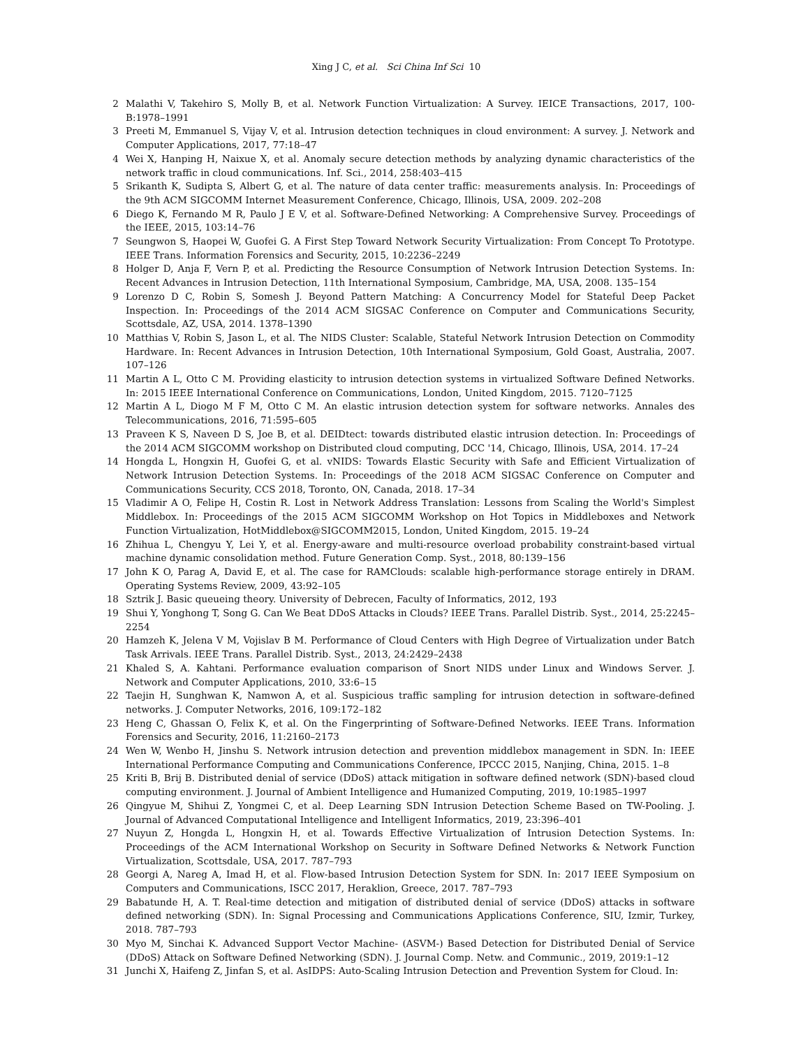Xing J C, et al. Sci China Inf Sci 10
2 Malathi V, Takehiro S, Molly B, et al. Network Function Virtualization: A Survey. IEICE Transactions, 2017, 100-B:1978–1991
3 Preeti M, Emmanuel S, Vijay V, et al. Intrusion detection techniques in cloud environment: A survey. J. Network and Computer Applications, 2017, 77:18–47
4 Wei X, Hanping H, Naixue X, et al. Anomaly secure detection methods by analyzing dynamic characteristics of the network traffic in cloud communications. Inf. Sci., 2014, 258:403–415
5 Srikanth K, Sudipta S, Albert G, et al. The nature of data center traffic: measurements analysis. In: Proceedings of the 9th ACM SIGCOMM Internet Measurement Conference, Chicago, Illinois, USA, 2009. 202–208
6 Diego K, Fernando M R, Paulo J E V, et al. Software-Defined Networking: A Comprehensive Survey. Proceedings of the IEEE, 2015, 103:14–76
7 Seungwon S, Haopei W, Guofei G. A First Step Toward Network Security Virtualization: From Concept To Prototype. IEEE Trans. Information Forensics and Security, 2015, 10:2236–2249
8 Holger D, Anja F, Vern P, et al. Predicting the Resource Consumption of Network Intrusion Detection Systems. In: Recent Advances in Intrusion Detection, 11th International Symposium, Cambridge, MA, USA, 2008. 135–154
9 Lorenzo D C, Robin S, Somesh J. Beyond Pattern Matching: A Concurrency Model for Stateful Deep Packet Inspection. In: Proceedings of the 2014 ACM SIGSAC Conference on Computer and Communications Security, Scottsdale, AZ, USA, 2014. 1378–1390
10 Matthias V, Robin S, Jason L, et al. The NIDS Cluster: Scalable, Stateful Network Intrusion Detection on Commodity Hardware. In: Recent Advances in Intrusion Detection, 10th International Symposium, Gold Goast, Australia, 2007. 107–126
11 Martin A L, Otto C M. Providing elasticity to intrusion detection systems in virtualized Software Defined Networks. In: 2015 IEEE International Conference on Communications, London, United Kingdom, 2015. 7120–7125
12 Martin A L, Diogo M F M, Otto C M. An elastic intrusion detection system for software networks. Annales des Telecommunications, 2016, 71:595–605
13 Praveen K S, Naveen D S, Joe B, et al. DEIDtect: towards distributed elastic intrusion detection. In: Proceedings of the 2014 ACM SIGCOMM workshop on Distributed cloud computing, DCC '14, Chicago, Illinois, USA, 2014. 17–24
14 Hongda L, Hongxin H, Guofei G, et al. vNIDS: Towards Elastic Security with Safe and Efficient Virtualization of Network Intrusion Detection Systems. In: Proceedings of the 2018 ACM SIGSAC Conference on Computer and Communications Security, CCS 2018, Toronto, ON, Canada, 2018. 17–34
15 Vladimir A O, Felipe H, Costin R. Lost in Network Address Translation: Lessons from Scaling the World's Simplest Middlebox. In: Proceedings of the 2015 ACM SIGCOMM Workshop on Hot Topics in Middleboxes and Network Function Virtualization, HotMiddlebox@SIGCOMM2015, London, United Kingdom, 2015. 19–24
16 Zhihua L, Chengyu Y, Lei Y, et al. Energy-aware and multi-resource overload probability constraint-based virtual machine dynamic consolidation method. Future Generation Comp. Syst., 2018, 80:139–156
17 John K O, Parag A, David E, et al. The case for RAMClouds: scalable high-performance storage entirely in DRAM. Operating Systems Review, 2009, 43:92–105
18 Sztrik J. Basic queueing theory. University of Debrecen, Faculty of Informatics, 2012, 193
19 Shui Y, Yonghong T, Song G. Can We Beat DDoS Attacks in Clouds? IEEE Trans. Parallel Distrib. Syst., 2014, 25:2245–2254
20 Hamzeh K, Jelena V M, Vojislav B M. Performance of Cloud Centers with High Degree of Virtualization under Batch Task Arrivals. IEEE Trans. Parallel Distrib. Syst., 2013, 24:2429–2438
21 Khaled S, A. Kahtani. Performance evaluation comparison of Snort NIDS under Linux and Windows Server. J. Network and Computer Applications, 2010, 33:6–15
22 Taejin H, Sunghwan K, Namwon A, et al. Suspicious traffic sampling for intrusion detection in software-defined networks. J. Computer Networks, 2016, 109:172–182
23 Heng C, Ghassan O, Felix K, et al. On the Fingerprinting of Software-Defined Networks. IEEE Trans. Information Forensics and Security, 2016, 11:2160–2173
24 Wen W, Wenbo H, Jinshu S. Network intrusion detection and prevention middlebox management in SDN. In: IEEE International Performance Computing and Communications Conference, IPCCC 2015, Nanjing, China, 2015. 1–8
25 Kriti B, Brij B. Distributed denial of service (DDoS) attack mitigation in software defined network (SDN)-based cloud computing environment. J. Journal of Ambient Intelligence and Humanized Computing, 2019, 10:1985–1997
26 Qingyue M, Shihui Z, Yongmei C, et al. Deep Learning SDN Intrusion Detection Scheme Based on TW-Pooling. J. Journal of Advanced Computational Intelligence and Intelligent Informatics, 2019, 23:396–401
27 Nuyun Z, Hongda L, Hongxin H, et al. Towards Effective Virtualization of Intrusion Detection Systems. In: Proceedings of the ACM International Workshop on Security in Software Defined Networks & Network Function Virtualization, Scottsdale, USA, 2017. 787–793
28 Georgi A, Nareg A, Imad H, et al. Flow-based Intrusion Detection System for SDN. In: 2017 IEEE Symposium on Computers and Communications, ISCC 2017, Heraklion, Greece, 2017. 787–793
29 Babatunde H, A. T. Real-time detection and mitigation of distributed denial of service (DDoS) attacks in software defined networking (SDN). In: Signal Processing and Communications Applications Conference, SIU, Izmir, Turkey, 2018. 787–793
30 Myo M, Sinchai K. Advanced Support Vector Machine- (ASVM-) Based Detection for Distributed Denial of Service (DDoS) Attack on Software Defined Networking (SDN). J. Journal Comp. Netw. and Communic., 2019, 2019:1–12
31 Junchi X, Haifeng Z, Jinfan S, et al. AsIDPS: Auto-Scaling Intrusion Detection and Prevention System for Cloud. In: